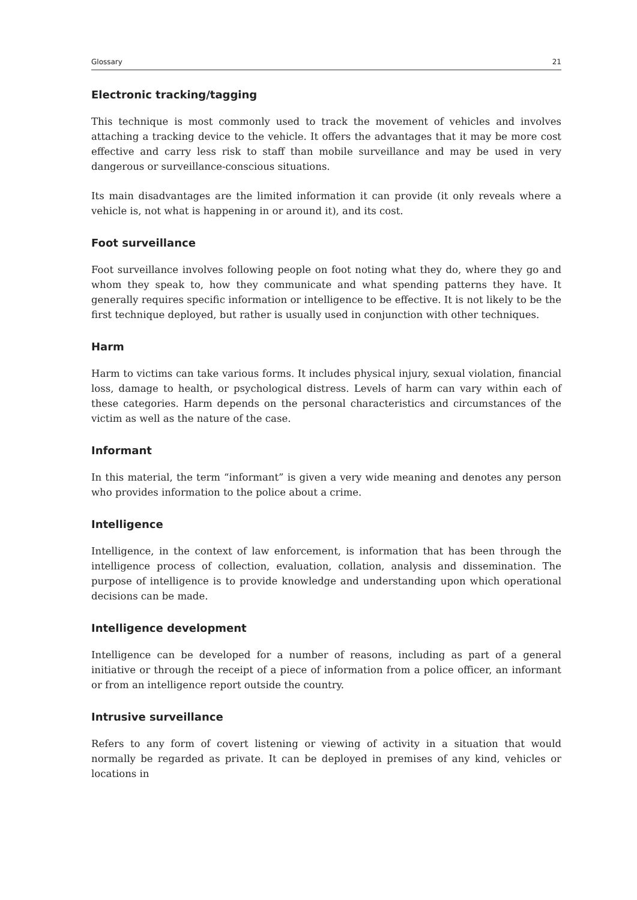Glossary 21
Electronic tracking/tagging
This technique is most commonly used to track the movement of vehicles and involves attaching a tracking device to the vehicle. It offers the advantages that it may be more cost effective and carry less risk to staff than mobile surveillance and may be used in very dangerous or surveillance-conscious situations.
Its main disadvantages are the limited information it can provide (it only reveals where a vehicle is, not what is happening in or around it), and its cost.
Foot surveillance
Foot surveillance involves following people on foot noting what they do, where they go and whom they speak to, how they communicate and what spending patterns they have. It generally requires specific information or intelligence to be effective. It is not likely to be the first technique deployed, but rather is usually used in conjunction with other techniques.
Harm
Harm to victims can take various forms. It includes physical injury, sexual violation, financial loss, damage to health, or psychological distress. Levels of harm can vary within each of these categories. Harm depends on the personal characteristics and circumstances of the victim as well as the nature of the case.
Informant
In this material, the term “informant” is given a very wide meaning and denotes any person who provides information to the police about a crime.
Intelligence
Intelligence, in the context of law enforcement, is information that has been through the intelligence process of collection, evaluation, collation, analysis and dissemination. The purpose of intelligence is to provide knowledge and understanding upon which operational decisions can be made.
Intelligence development
Intelligence can be developed for a number of reasons, including as part of a general initiative or through the receipt of a piece of information from a police officer, an informant or from an intelligence report outside the country.
Intrusive surveillance
Refers to any form of covert listening or viewing of activity in a situation that would normally be regarded as private. It can be deployed in premises of any kind, vehicles or locations in